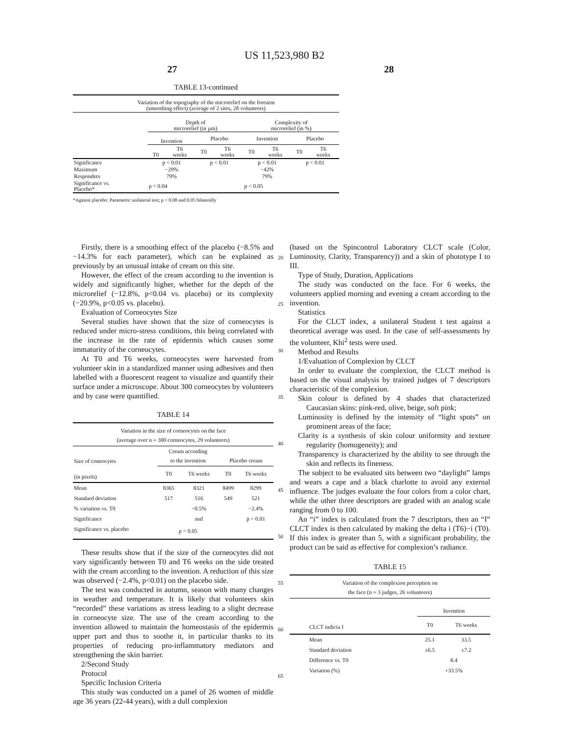US 11,523,980 B2
27 28
TABLE 13-continued
| Variation of the topography of the microrelief on the forearm (smoothing effect) (average of 2 sites, 28 volunteers) | | | | | | | | |
| | Depth of microrelief (in µm) | | | | Complexity of microrelief (in %) | | | |
| | Invention | | Placebo | | Invention | | Placebo | |
| | T0 | T6 weeks | T0 | T6 weeks | T0 | T6 weeks | T0 | T6 weeks |
| Significance | p < 0.01 | | p < 0.01 | | p < 0.01 | | p < 0.01 | |
| Maximum | −29% | | | | −42% | | | |
| Responders | 79% | | | | 79% | | | |
| Significance vs. Placebo* | p < 0.04 | | | | p < 0.05 | | | |
*Against placebo: Parametric unilateral test; p < 0.08 and 0.05 bilaterally
Firstly, there is a smoothing effect of the placebo (−8.5% and −14.3% for each parameter), which can be explained as previously by an unusual intake of cream on this site.
However, the effect of the cream according to the invention is widely and significantly higher, whether for the depth of the microrelief (−12.8%, p<0.04 vs. placebo) or its complexity (−20.9%, p<0.05 vs. placebo).
Evaluation of Corneocytes Size
Several studies have shown that the size of corneocytes is reduced under micro-stress conditions, this being correlated with the increase in the rate of epidermis which causes some immaturity of the corneocytes.
At T0 and T6 weeks, corneocytes were harvested from volunteer skin in a standardized manner using adhesives and then labelled with a fluorescent reagent to visualize and quantify their surface under a microscope. About 300 corneocytes by volunteers and by case were quantified.
TABLE 14
| Variation in the size of corneocytes on the face (average over n = 300 corneocytes, 29 volunteers) | | | | |
| Size of coneocytes | Cream according to the invention | | Placebo cream | |
| (in pixels) | T0 | T6 weeks | T0 | T6 weeks |
| Mean | 8365 | 8321 | 8499 | 8299 |
| Standard deviation | 517 | 516 | 549 | 521 |
| % variation vs. T0 | | −0.5% | | −2.4% |
| Significance | | nsd | | p < 0.01 |
| Significance vs. placebo | p < 0.05 | | | |
These results show that if the size of the corneocytes did not vary significantly between T0 and T6 weeks on the side treated with the cream according to the invention. A reduction of this size was observed (−2.4%, p<0.01) on the placebo side.
The test was conducted in autumn, season with many changes in weather and temperature. It is likely that volunteers skin “recorded” these variations as stress leading to a slight decrease in corneocyte size. The use of the cream according to the invention allowed to maintain the homeostasis of the epidermis upper part and thus to soothe it, in particular thanks to its properties of reducing pro-inflammatory mediators and strengthening the skin barrier.
2/Second Study
Protocol
Specific Inclusion Criteria
This study was conducted on a panel of 26 women of middle age 36 years (22-44 years), with a dull complexion
(based on the Spincontrol Laboratory CLCT scale (Color, Luminosity, Clarity, Transparency)) and a skin of phototype I to III.
Type of Study, Duration, Applications
The study was conducted on the face. For 6 weeks, the volunteers applied morning and evening a cream according to the invention.
Statistics
For the CLCT index, a unilateral Student t test against a theoretical average was used. In the case of self-assessments by the volunteer, Khi<sup>2</sup> tests were used.
Method and Results
1/Evaluation of Complexion by CLCT
In order to evaluate the complexion, the CLCT method is based on the visual analysis by trained judges of 7 descriptors characteristic of the complexion.
Skin colour is defined by 4 shades that characterized Caucasian skins: pink-red, olive, beige, soft pink;
Luminosity is defined by the intensity of “light spots” on prominent areas of the face;
Clarity is a synthesis of skin colour uniformity and texture regularity (homogeneity); and
Transparency is characterized by the ability to see through the skin and reflects its fineness.
The subject to be evaluated sits between two “daylight” lamps and wears a cape and a black charlotte to avoid any external influence. The judges evaluate the four colors from a color chart, while the other three descriptors are graded with an analog scale ranging from 0 to 100.
An “i” index is calculated from the 7 descriptors, then an “I” CLCT index is then calculated by making the delta i (T6)−i (T0). If this index is greater than 5, with a significant probability, the product can be said as effective for complexion’s radiance.
TABLE 15
| Variation of the complexion perception on the face (n = 3 judges, 26 volunteers) | | |
| | Invention | |
| CLCT indicia I | T0 | T6 weeks |
| Mean | 25.1 | 33.5 |
| Standard deviation | ±6.5 | ±7.2 |
| Difference vs. T0 | 8.4 | |
| Variation (%) | +33.5% | |
20
25
30
35
40
45
50
55
60
65